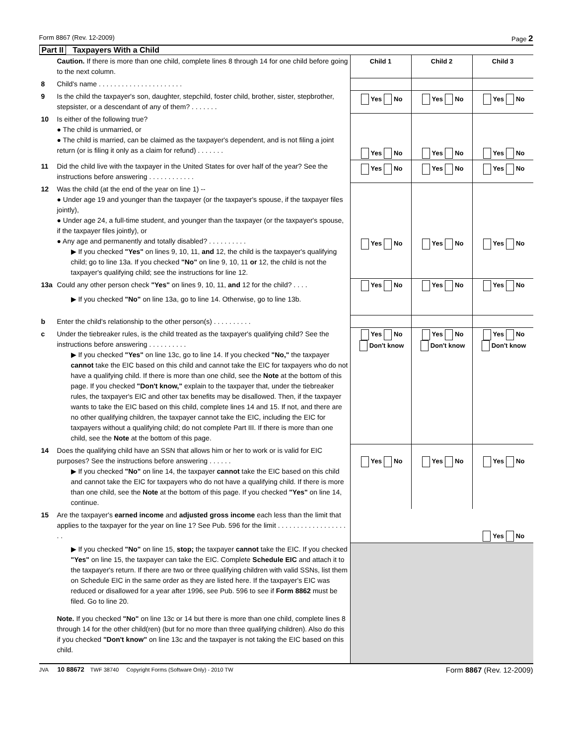Form 8867 (Rev. 12-2009) Page 2
Part II Taxpayers With a Child
| | Caution. If there is more than one child, complete lines 8 through 14 for one child before going to the next column. | Child 1 | Child 2 | Child 3 |
| 8 | Child's name . . . . . . . . . . . . . . . . . . . . . . | | | |
| 9 | Is the child the taxpayer's son, daughter, stepchild, foster child, brother, sister, stepbrother, stepsister, or a descendant of any of them? . . . . . . . | Yes No | Yes No | Yes No |
| 10 | Is either of the following true? ● The child is unmarried, or ● The child is married, can be claimed as the taxpayer's dependent, and is not filing a joint return (or is filing it only as a claim for refund) . . . . . . . | Yes No | Yes No | Yes No |
| 11 | Did the child live with the taxpayer in the United States for over half of the year? See the instructions before answering . . . . . . . . . . . . | Yes No | Yes No | Yes No |
| 12 | Was the child (at the end of the year on line 1) -- ● Under age 19 and younger than the taxpayer (or the taxpayer's spouse, if the taxpayer files jointly), ● Under age 24, a full-time student, and younger than the taxpayer (or the taxpayer's spouse, if the taxpayer files jointly), or ● Any age and permanently and totally disabled? . . . . . . . . . . ▶ If you checked "Yes" on lines 9, 10, 11, and 12, the child is the taxpayer's qualifying child; go to line 13a. If you checked "No" on line 9, 10, 11 or 12, the child is not the taxpayer's qualifying child; see the instructions for line 12. | Yes No | Yes No | Yes No |
| 13a | Could any other person check "Yes" on lines 9, 10, 11, and 12 for the child? . . . . ▶ If you checked "No" on line 13a, go to line 14. Otherwise, go to line 13b. | Yes No | Yes No | Yes No |
| b | Enter the child's relationship to the other person(s) . . . . . . . . . . | | | |
| c | Under the tiebreaker rules, is the child treated as the taxpayer's qualifying child? See the instructions before answering . . . . . . . . . . ▶ If you checked "Yes" on line 13c, go to line 14. If you checked "No," the taxpayer cannot take the EIC based on this child and cannot take the EIC for taxpayers who do not have a qualifying child. If there is more than one child, see the Note at the bottom of this page. If you checked "Don't know," explain to the taxpayer that, under the tiebreaker rules, the taxpayer's EIC and other tax benefits may be disallowed. Then, if the taxpayer wants to take the EIC based on this child, complete lines 14 and 15. If not, and there are no other qualifying children, the taxpayer cannot take the EIC, including the EIC for taxpayers without a qualifying child; do not complete Part III. If there is more than one child, see the Note at the bottom of this page. | Yes No Don't know | Yes No Don't know | Yes No Don't know |
| 14 | Does the qualifying child have an SSN that allows him or her to work or is valid for EIC purposes? See the instructions before answering . . . . . . ▶ If you checked "No" on line 14, the taxpayer cannot take the EIC based on this child and cannot take the EIC for taxpayers who do not have a qualifying child. If there is more than one child, see the Note at the bottom of this page. If you checked "Yes" on line 14, continue. | Yes No | Yes No | Yes No |
| 15 | Are the taxpayer's earned income and adjusted gross income each less than the limit that applies to the taxpayer for the year on line 1? See Pub. 596 for the limit . . . . . . . . . . . . . . . . . . . . | | | Yes No |
| | ▶ If you checked "No" on line 15, stop; the taxpayer cannot take the EIC. If you checked "Yes" on line 15, the taxpayer can take the EIC. Complete Schedule EIC and attach it to the taxpayer's return. If there are two or three qualifying children with valid SSNs, list them on Schedule EIC in the same order as they are listed here. If the taxpayer's EIC was reduced or disallowed for a year after 1996, see Pub. 596 to see if Form 8862 must be filed. Go to line 20. Note. If you checked "No" on line 13c or 14 but there is more than one child, complete lines 8 through 14 for the other child(ren) (but for no more than three qualifying children). Also do this if you checked "Don't know" on line 13c and the taxpayer is not taking the EIC based on this child. | | | |
JVA 10 88672 TWF 38740 Copyright Forms (Software Only) - 2010 TW Form 8867 (Rev. 12-2009)